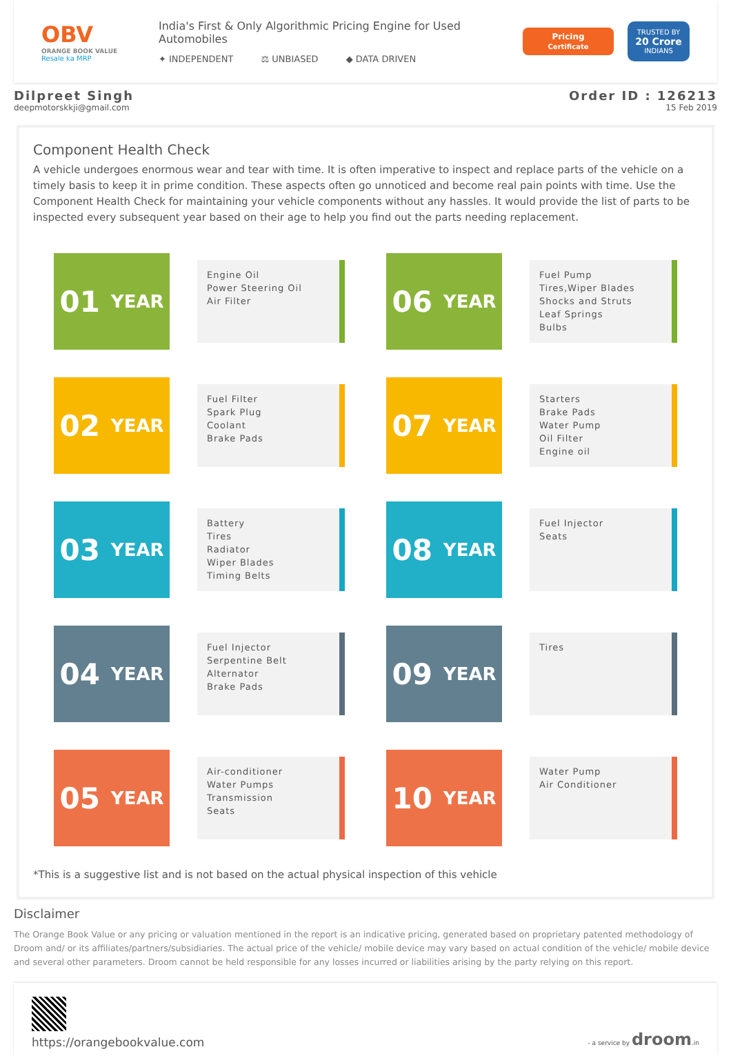OBV
ORANGE BOOK VALUE
Resale ka MRP
India's First & Only Algorithmic Pricing Engine for Used Automobiles
✦ INDEPENDENT ⚖ UNBIASED ◆ DATA DRIVEN
Pricing
Certificate
TRUSTED BY
20 Crore
INDIANS
Dilpreet Singh
deepmotorskkji@gmail.com
Order ID : 126213
15 Feb 2019
Component Health Check
A vehicle undergoes enormous wear and tear with time. It is often imperative to inspect and replace parts of the vehicle on a timely basis to keep it in prime condition. These aspects often go unnoticed and become real pain points with time. Use the Component Health Check for maintaining your vehicle components without any hassles. It would provide the list of parts to be inspected every subsequent year based on their age to help you find out the parts needing replacement.
01 YEAR
Engine Oil
Power Steering Oil
Air Filter
06 YEAR
Fuel Pump
Tires,Wiper Blades
Shocks and Struts
Leaf Springs
Bulbs
02 YEAR
Fuel Filter
Spark Plug
Coolant
Brake Pads
07 YEAR
Starters
Brake Pads
Water Pump
Oil Filter
Engine oil
03 YEAR
Battery
Tires
Radiator
Wiper Blades
Timing Belts
08 YEAR
Fuel Injector
Seats
04 YEAR
Fuel Injector
Serpentine Belt
Alternator
Brake Pads
09 YEAR
Tires
05 YEAR
Air-conditioner
Water Pumps
Transmission
Seats
10 YEAR
Water Pump
Air Conditioner
*This is a suggestive list and is not based on the actual physical inspection of this vehicle
Disclaimer
The Orange Book Value or any pricing or valuation mentioned in the report is an indicative pricing, generated based on proprietary patented methodology of Droom and/ or its affiliates/partners/subsidiaries. The actual price of the vehicle/ mobile device may vary based on actual condition of the vehicle/ mobile device and several other parameters. Droom cannot be held responsible for any losses incurred or liabilities arising by the party relying on this report.
https://orangebookvalue.com
- a service by droom.in